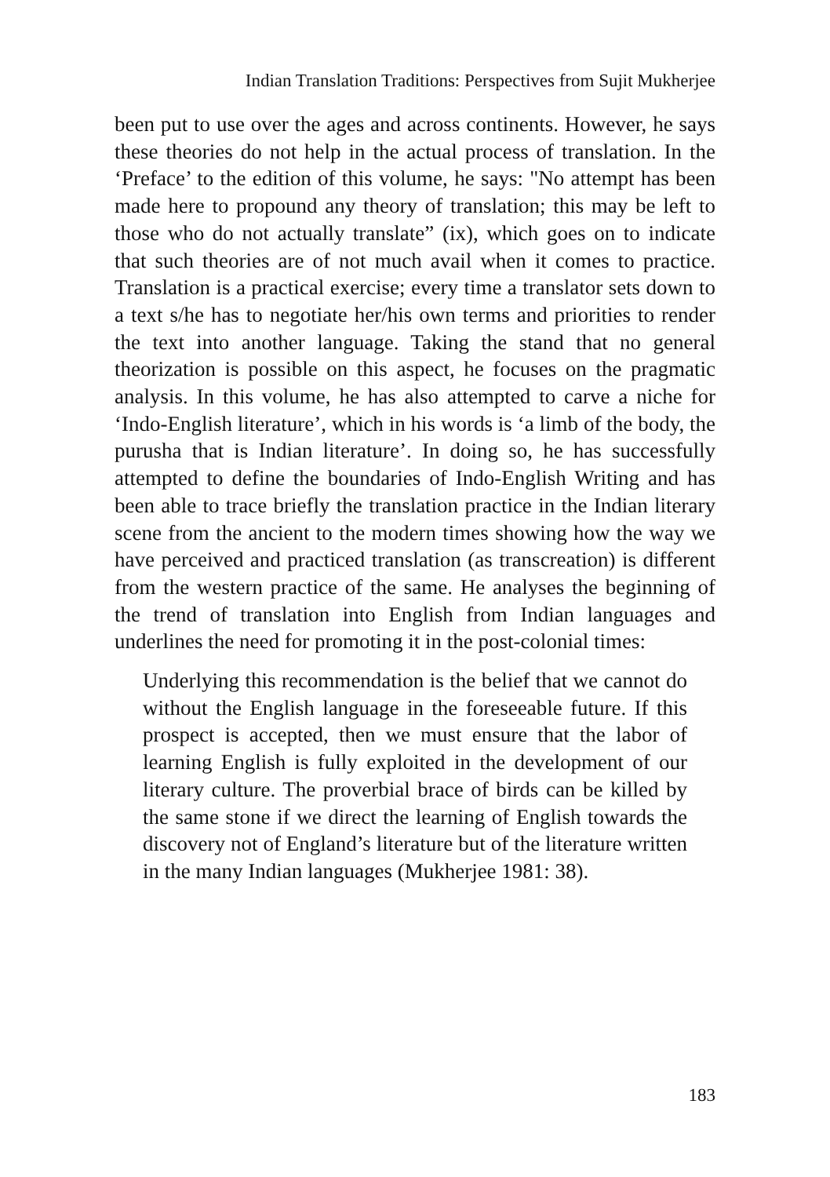Indian Translation Traditions: Perspectives from Sujit Mukherjee
been put to use over the ages and across continents. However, he says these theories do not help in the actual process of translation. In the ‘Preface’ to the edition of this volume, he says: "No attempt has been made here to propound any theory of translation; this may be left to those who do not actually translate” (ix), which goes on to indicate that such theories are of not much avail when it comes to practice. Translation is a practical exercise; every time a translator sets down to a text s/he has to negotiate her/his own terms and priorities to render the text into another language. Taking the stand that no general theorization is possible on this aspect, he focuses on the pragmatic analysis. In this volume, he has also attempted to carve a niche for ‘Indo-English literature’, which in his words is ‘a limb of the body, the purusha that is Indian literature’. In doing so, he has successfully attempted to define the boundaries of Indo-English Writing and has been able to trace briefly the translation practice in the Indian literary scene from the ancient to the modern times showing how the way we have perceived and practiced translation (as transcreation) is different from the western practice of the same. He analyses the beginning of the trend of translation into English from Indian languages and underlines the need for promoting it in the post-colonial times:
Underlying this recommendation is the belief that we cannot do without the English language in the foreseeable future. If this prospect is accepted, then we must ensure that the labor of learning English is fully exploited in the development of our literary culture. The proverbial brace of birds can be killed by the same stone if we direct the learning of English towards the discovery not of England’s literature but of the literature written in the many Indian languages (Mukherjee 1981: 38).
183